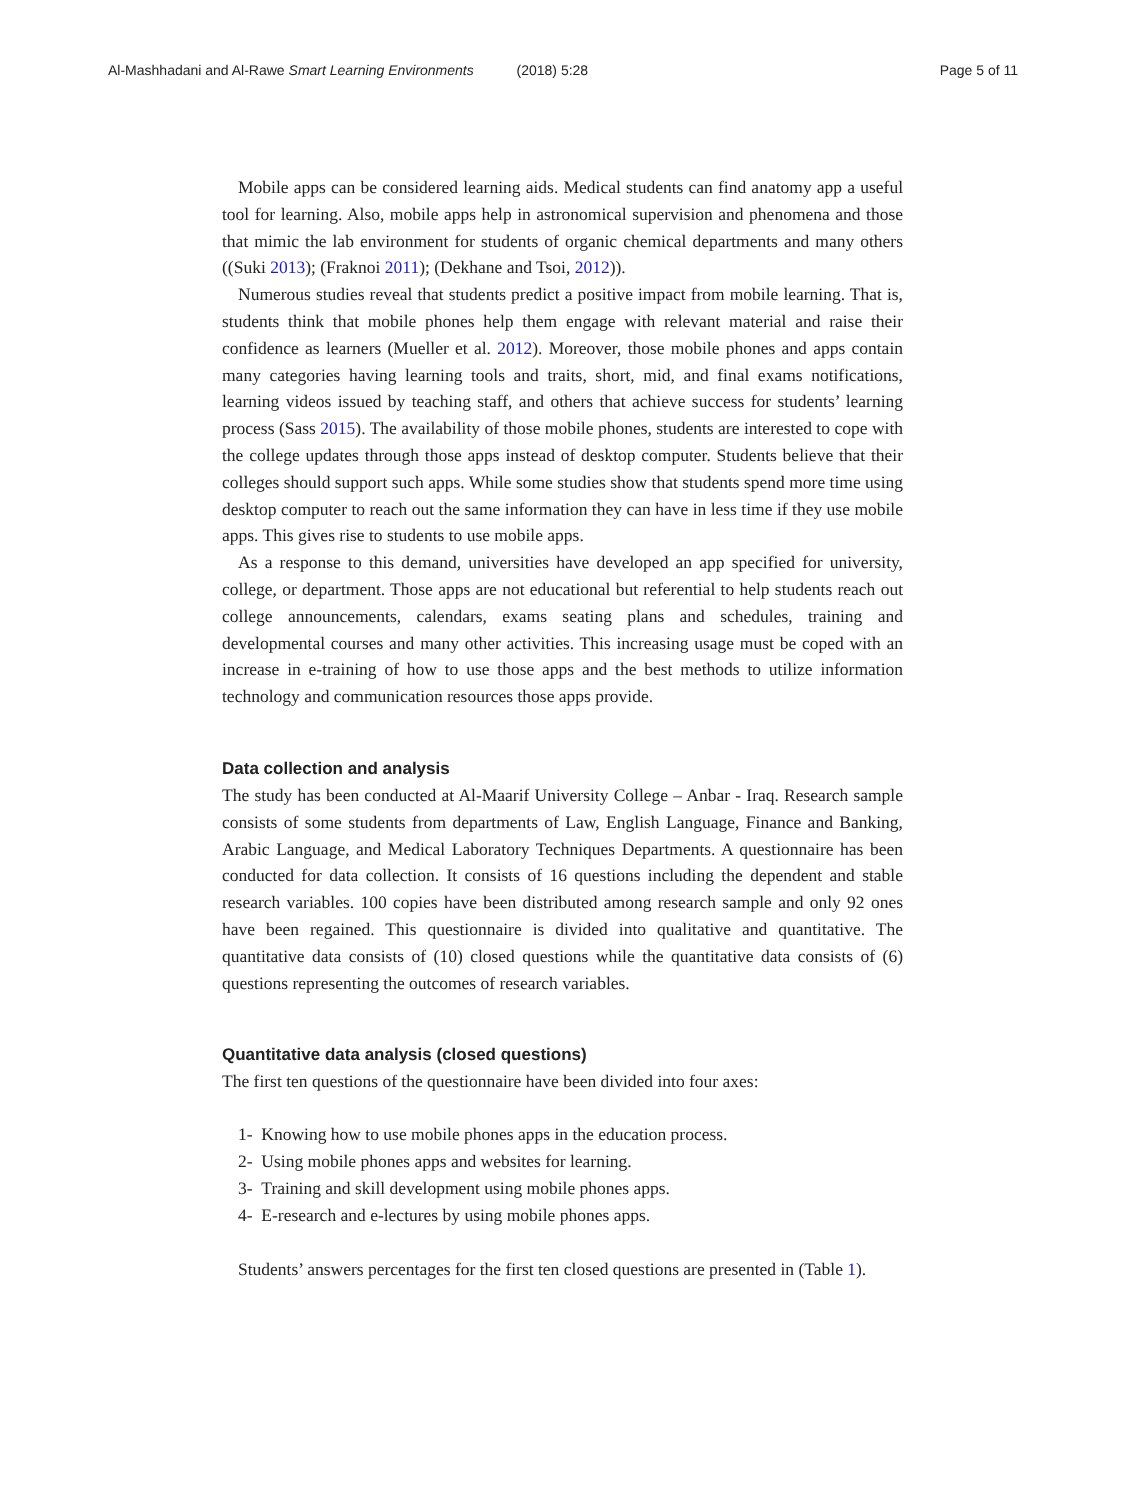Al-Mashhadani and Al-Rawe Smart Learning Environments (2018) 5:28 Page 5 of 11
Mobile apps can be considered learning aids. Medical students can find anatomy app a useful tool for learning. Also, mobile apps help in astronomical supervision and phenomena and those that mimic the lab environment for students of organic chemical departments and many others ((Suki 2013); (Fraknoi 2011); (Dekhane and Tsoi, 2012)).
Numerous studies reveal that students predict a positive impact from mobile learning. That is, students think that mobile phones help them engage with relevant material and raise their confidence as learners (Mueller et al. 2012). Moreover, those mobile phones and apps contain many categories having learning tools and traits, short, mid, and final exams notifications, learning videos issued by teaching staff, and others that achieve success for students’ learning process (Sass 2015). The availability of those mobile phones, students are interested to cope with the college updates through those apps instead of desktop computer. Students believe that their colleges should support such apps. While some studies show that students spend more time using desktop computer to reach out the same information they can have in less time if they use mobile apps. This gives rise to students to use mobile apps.
As a response to this demand, universities have developed an app specified for university, college, or department. Those apps are not educational but referential to help students reach out college announcements, calendars, exams seating plans and schedules, training and developmental courses and many other activities. This increasing usage must be coped with an increase in e-training of how to use those apps and the best methods to utilize information technology and communication resources those apps provide.
Data collection and analysis
The study has been conducted at Al-Maarif University College – Anbar - Iraq. Research sample consists of some students from departments of Law, English Language, Finance and Banking, Arabic Language, and Medical Laboratory Techniques Departments. A questionnaire has been conducted for data collection. It consists of 16 questions including the dependent and stable research variables. 100 copies have been distributed among research sample and only 92 ones have been regained. This questionnaire is divided into qualitative and quantitative. The quantitative data consists of (10) closed questions while the quantitative data consists of (6) questions representing the outcomes of research variables.
Quantitative data analysis (closed questions)
The first ten questions of the questionnaire have been divided into four axes:
1- Knowing how to use mobile phones apps in the education process.
2- Using mobile phones apps and websites for learning.
3- Training and skill development using mobile phones apps.
4- E-research and e-lectures by using mobile phones apps.
Students’ answers percentages for the first ten closed questions are presented in (Table 1).